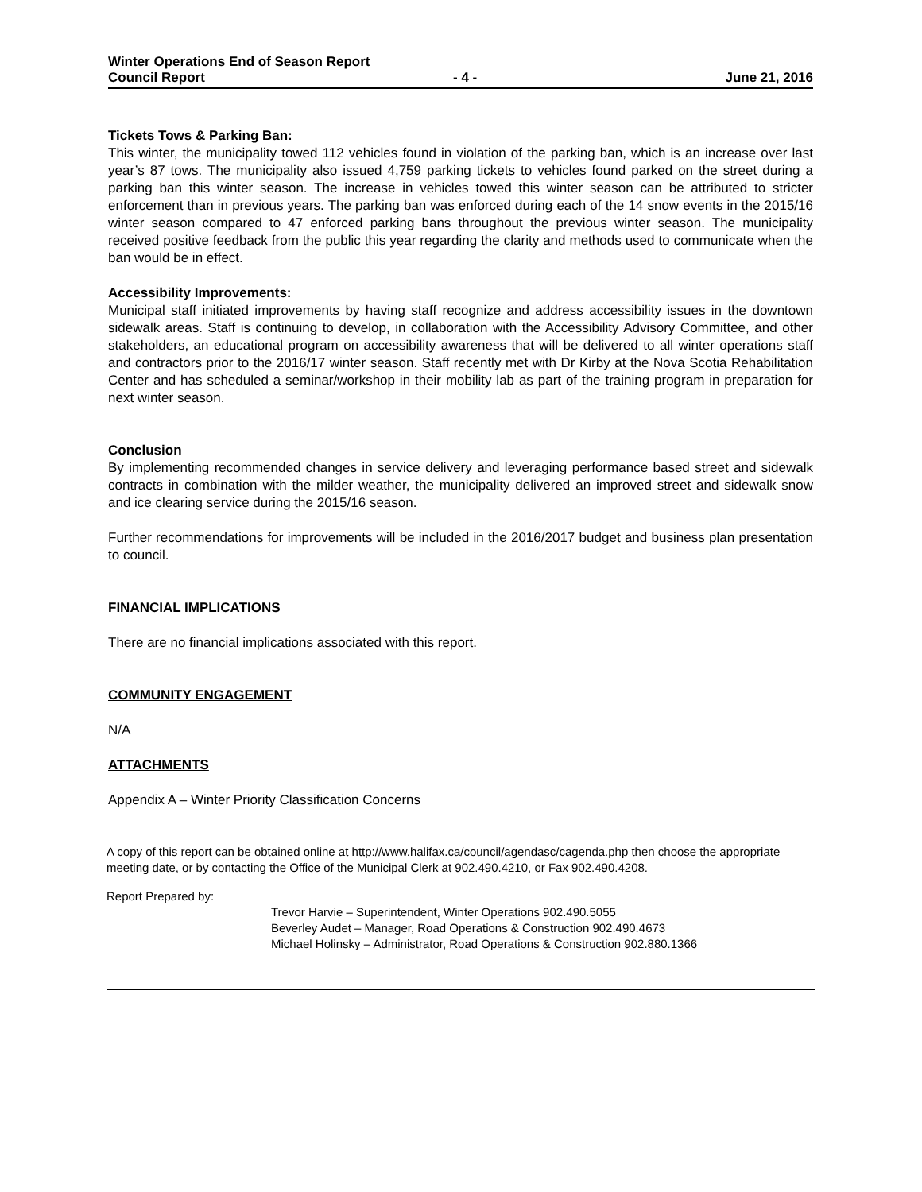Winter Operations End of Season Report
Council Report - 4 - June 21, 2016
Tickets Tows & Parking Ban:
This winter, the municipality towed 112 vehicles found in violation of the parking ban, which is an increase over last year’s 87 tows. The municipality also issued 4,759 parking tickets to vehicles found parked on the street during a parking ban this winter season. The increase in vehicles towed this winter season can be attributed to stricter enforcement than in previous years. The parking ban was enforced during each of the 14 snow events in the 2015/16 winter season compared to 47 enforced parking bans throughout the previous winter season. The municipality received positive feedback from the public this year regarding the clarity and methods used to communicate when the ban would be in effect.
Accessibility Improvements:
Municipal staff initiated improvements by having staff recognize and address accessibility issues in the downtown sidewalk areas. Staff is continuing to develop, in collaboration with the Accessibility Advisory Committee, and other stakeholders, an educational program on accessibility awareness that will be delivered to all winter operations staff and contractors prior to the 2016/17 winter season. Staff recently met with Dr Kirby at the Nova Scotia Rehabilitation Center and has scheduled a seminar/workshop in their mobility lab as part of the training program in preparation for next winter season.
Conclusion
By implementing recommended changes in service delivery and leveraging performance based street and sidewalk contracts in combination with the milder weather, the municipality delivered an improved street and sidewalk snow and ice clearing service during the 2015/16 season.
Further recommendations for improvements will be included in the 2016/2017 budget and business plan presentation to council.
FINANCIAL IMPLICATIONS
There are no financial implications associated with this report.
COMMUNITY ENGAGEMENT
N/A
ATTACHMENTS
Appendix A – Winter Priority Classification Concerns
A copy of this report can be obtained online at http://www.halifax.ca/council/agendasc/cagenda.php then choose the appropriate meeting date, or by contacting the Office of the Municipal Clerk at 902.490.4210, or Fax 902.490.4208.
Report Prepared by:
Trevor Harvie – Superintendent, Winter Operations 902.490.5055
Beverley Audet – Manager, Road Operations & Construction 902.490.4673
Michael Holinsky – Administrator, Road Operations & Construction 902.880.1366